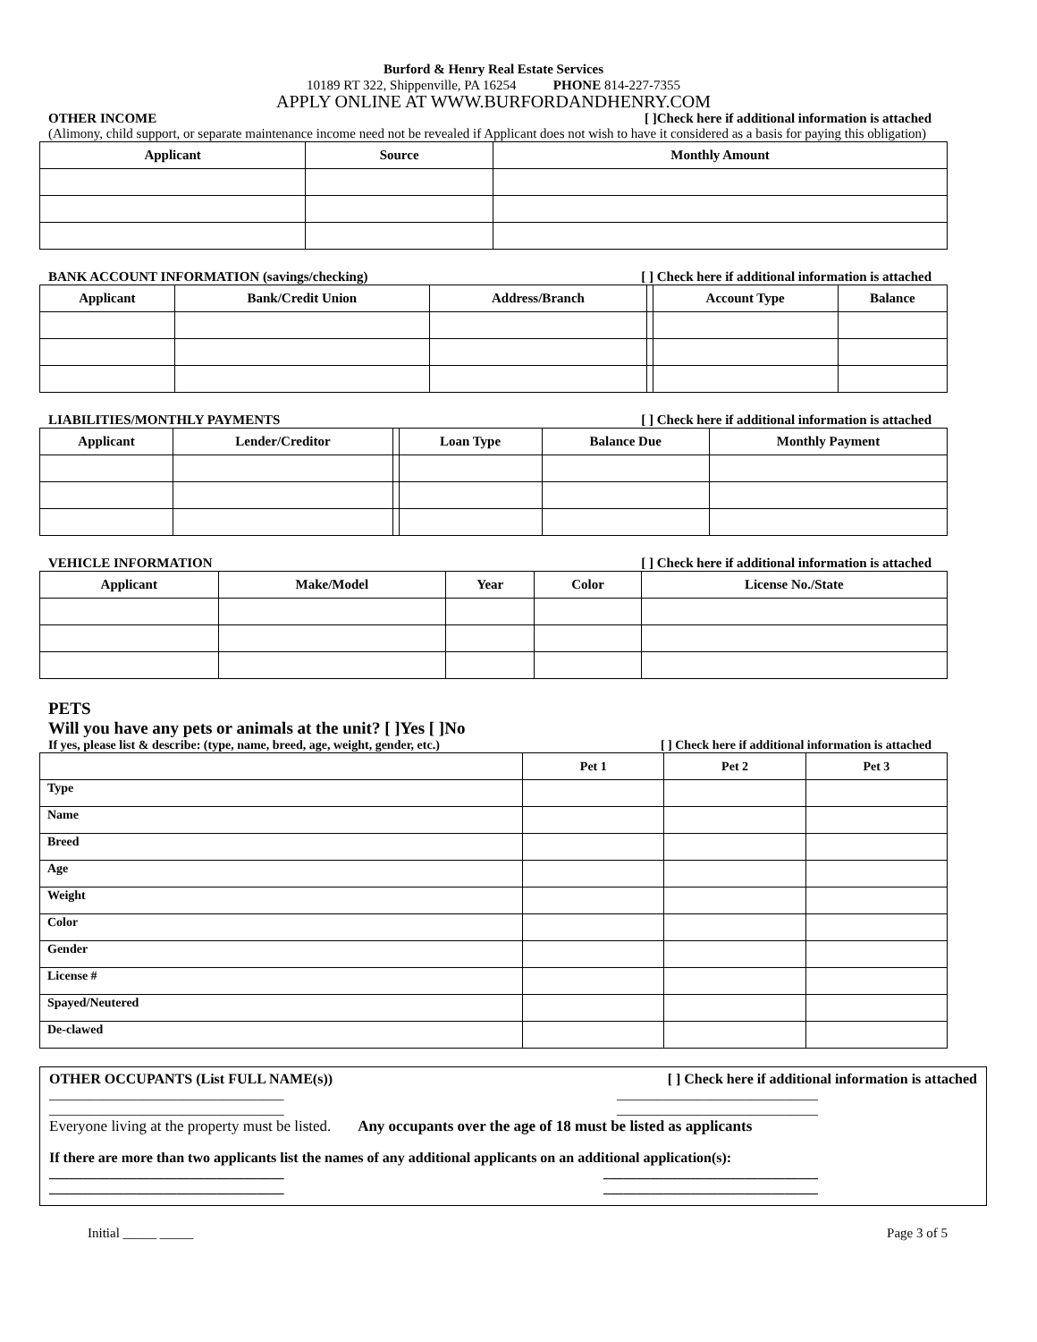Burford & Henry Real Estate Services
10189 RT 322, Shippenville, PA 16254 PHONE 814-227-7355
APPLY ONLINE AT WWW.BURFORDANDHENRY.COM
OTHER INCOME [ ]Check here if additional information is attached
(Alimony, child support, or separate maintenance income need not be revealed if Applicant does not wish to have it considered as a basis for paying this obligation)
| Applicant | Source | Monthly Amount |
| --- | --- | --- |
BANK ACCOUNT INFORMATION (savings/checking) [ ] Check here if additional information is attached
| Applicant | Bank/Credit Union | Address/Branch | | Account Type | Balance |
| --- | --- | --- | --- | --- | --- |
LIABILITIES/MONTHLY PAYMENTS [ ] Check here if additional information is attached
| Applicant | Lender/Creditor | | Loan Type | Balance Due | Monthly Payment |
| --- | --- | --- | --- | --- | --- |
VEHICLE INFORMATION [ ] Check here if additional information is attached
| Applicant | Make/Model | Year | Color | License No./State |
| --- | --- | --- | --- | --- |
PETS
Will you have any pets or animals at the unit? [ ]Yes [ ]No
If yes, please list & describe: (type, name, breed, age, weight, gender, etc.) [ ] Check here if additional information is attached
| | Pet 1 | Pet 2 | Pet 3 |
| --- | --- | --- | --- |
| Type | | | |
| Name | | | |
| Breed | | | |
| Age | | | |
| Weight | | | |
| Color | | | |
| Gender | | | |
| License # | | | |
| Spayed/Neutered | | | |
| De-clawed | | | |
OTHER OCCUPANTS (List FULL NAME(s)) [ ] Check here if additional information is attached
___________________________________ ______________________________
___________________________________ ______________________________
Everyone living at the property must be listed. Any occupants over the age of 18 must be listed as applicants
If there are more than two applicants list the names of any additional applicants on an additional application(s):
___________________________________ ________________________________
___________________________________ ________________________________
Initial _____ _____ Page 3 of 5